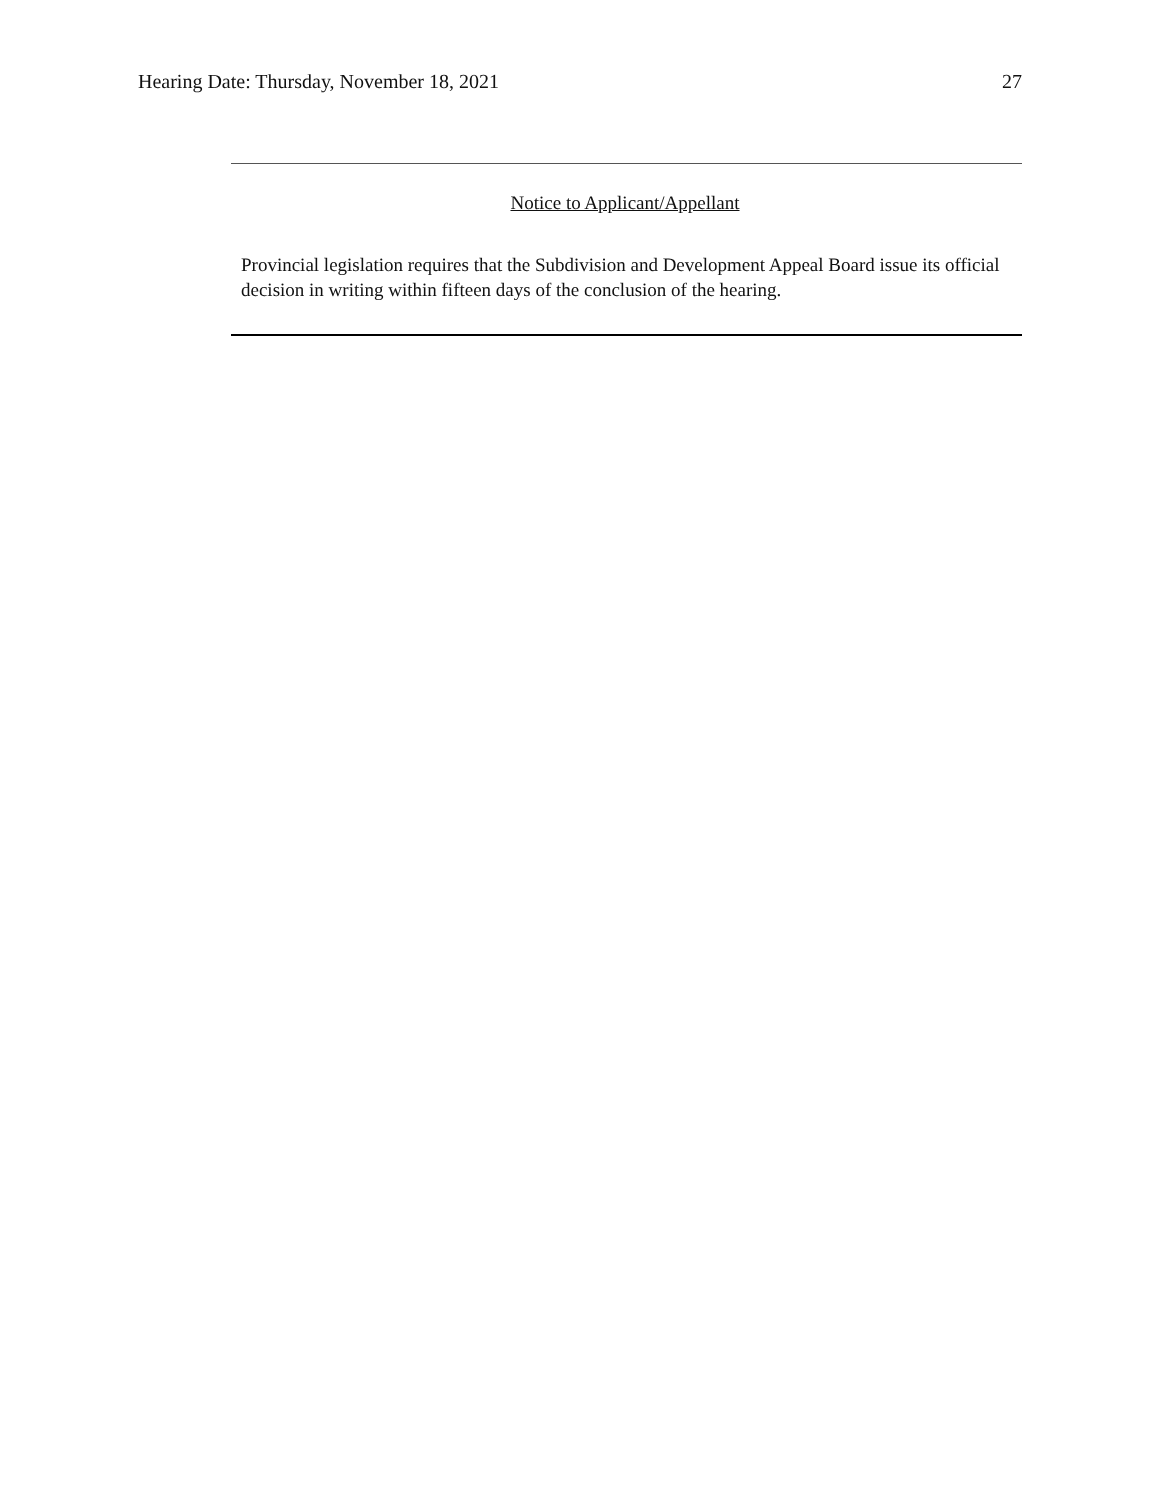Hearing Date: Thursday, November 18, 2021 27
Notice to Applicant/Appellant
Provincial legislation requires that the Subdivision and Development Appeal Board issue its official decision in writing within fifteen days of the conclusion of the hearing.